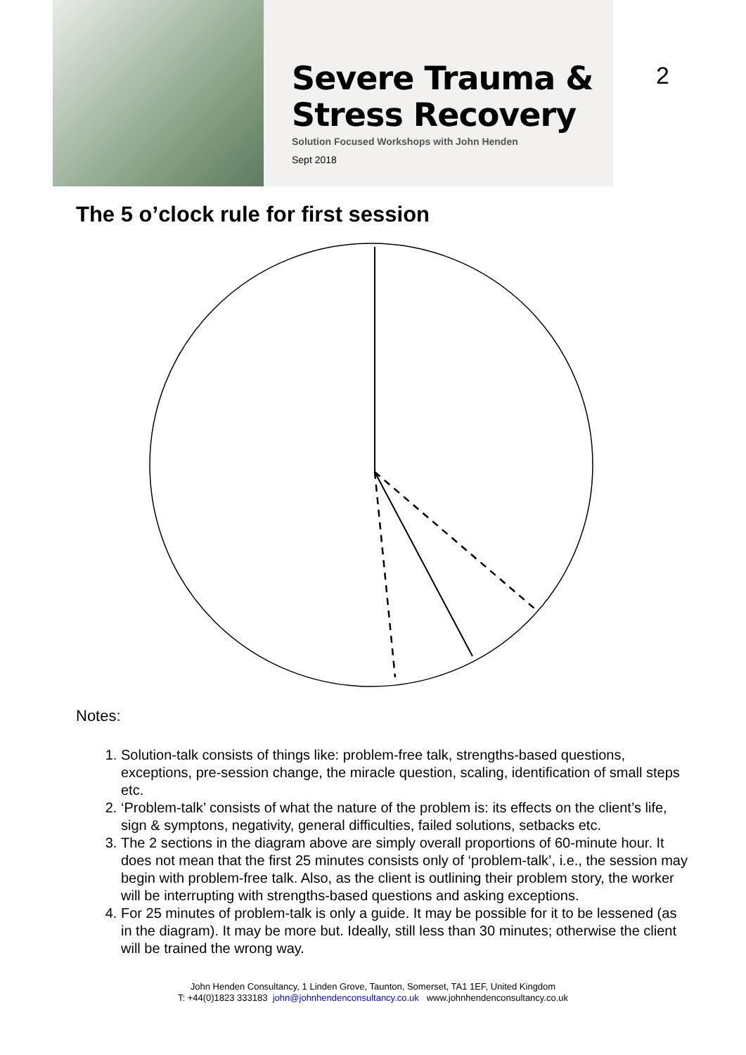Severe Trauma &
Stress Recovery
Solution Focused Workshops with John Henden
Sept 2018
2
The 5 o’clock rule for first session
Notes:
1. Solution-talk consists of things like: problem-free talk, strengths-based questions, exceptions, pre-session change, the miracle question, scaling, identification of small steps etc.
2. ‘Problem-talk’ consists of what the nature of the problem is: its effects on the client’s life, sign & symptons, negativity, general difficulties, failed solutions, setbacks etc.
3. The 2 sections in the diagram above are simply overall proportions of 60-minute hour. It does not mean that the first 25 minutes consists only of ‘problem-talk’, i.e., the session may begin with problem-free talk. Also, as the client is outlining their problem story, the worker will be interrupting with strengths-based questions and asking exceptions.
4. For 25 minutes of problem-talk is only a guide. It may be possible for it to be lessened (as in the diagram). It may be more but. Ideally, still less than 30 minutes; otherwise the client will be trained the wrong way.
John Henden Consultancy, 1 Linden Grove, Taunton, Somerset, TA1 1EF, United Kingdom
T: +44(0)1823 333183 john@johnhendenconsultancy.co.uk www.johnhendenconsultancy.co.uk